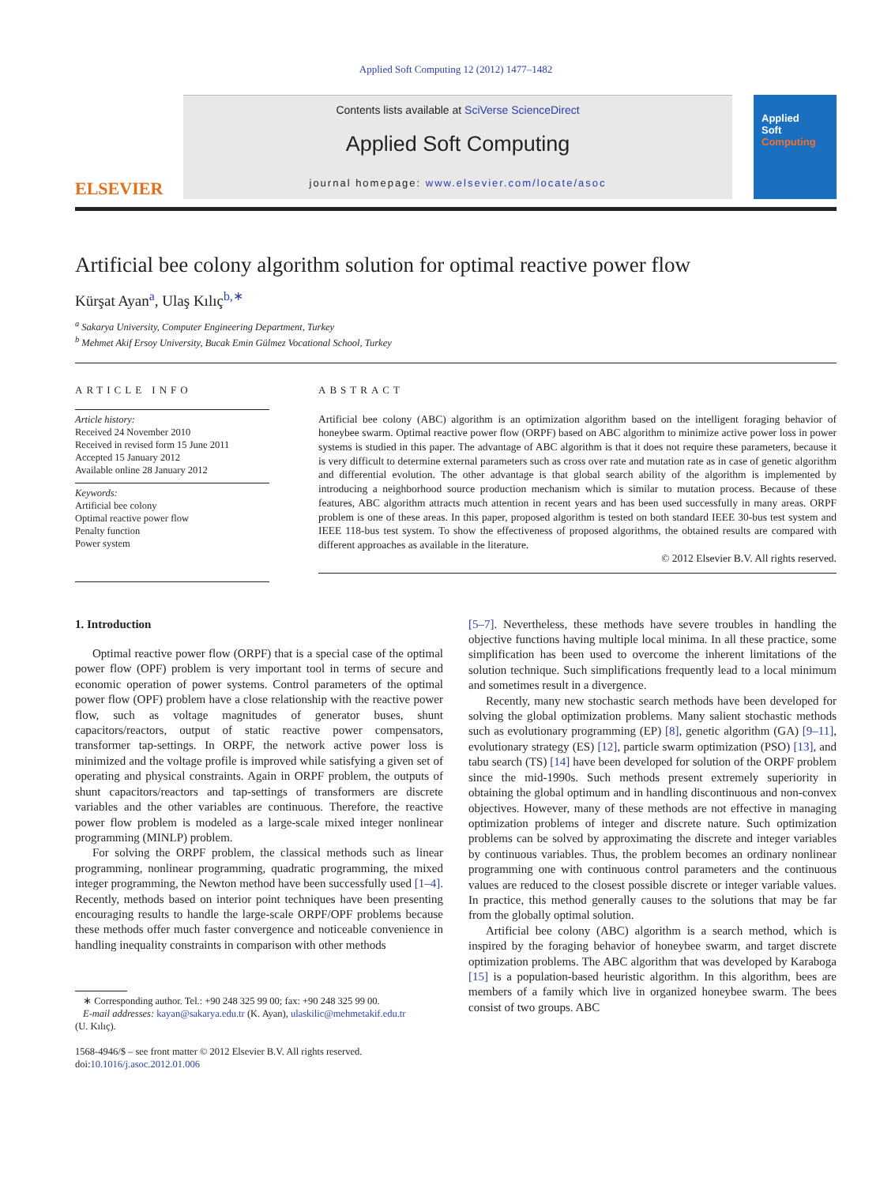Applied Soft Computing 12 (2012) 1477–1482
ELSEVIER
Contents lists available at SciVerse ScienceDirect
Applied Soft Computing
journal homepage: www.elsevier.com/locate/asoc
Applied
Soft
Computing
Artificial bee colony algorithm solution for optimal reactive power flow
Kürşat Ayan<sup>a</sup>, Ulaş Kılıç<sup>b,∗</sup>
<sup>a</sup> Sakarya University, Computer Engineering Department, Turkey
<sup>b</sup> Mehmet Akif Ersoy University, Bucak Emin Gülmez Vocational School, Turkey
ARTICLE INFO
Article history:
Received 24 November 2010
Received in revised form 15 June 2011
Accepted 15 January 2012
Available online 28 January 2012
Keywords:
Artificial bee colony
Optimal reactive power flow
Penalty function
Power system
ABSTRACT
Artificial bee colony (ABC) algorithm is an optimization algorithm based on the intelligent foraging behavior of honeybee swarm. Optimal reactive power flow (ORPF) based on ABC algorithm to minimize active power loss in power systems is studied in this paper. The advantage of ABC algorithm is that it does not require these parameters, because it is very difficult to determine external parameters such as cross over rate and mutation rate as in case of genetic algorithm and differential evolution. The other advantage is that global search ability of the algorithm is implemented by introducing a neighborhood source production mechanism which is similar to mutation process. Because of these features, ABC algorithm attracts much attention in recent years and has been used successfully in many areas. ORPF problem is one of these areas. In this paper, proposed algorithm is tested on both standard IEEE 30-bus test system and IEEE 118-bus test system. To show the effectiveness of proposed algorithms, the obtained results are compared with different approaches as available in the literature.
© 2012 Elsevier B.V. All rights reserved.
1. Introduction
Optimal reactive power flow (ORPF) that is a special case of the optimal power flow (OPF) problem is very important tool in terms of secure and economic operation of power systems. Control parameters of the optimal power flow (OPF) problem have a close relationship with the reactive power flow, such as voltage magnitudes of generator buses, shunt capacitors/reactors, output of static reactive power compensators, transformer tap-settings. In ORPF, the network active power loss is minimized and the voltage profile is improved while satisfying a given set of operating and physical constraints. Again in ORPF problem, the outputs of shunt capacitors/reactors and tap-settings of transformers are discrete variables and the other variables are continuous. Therefore, the reactive power flow problem is modeled as a large-scale mixed integer nonlinear programming (MINLP) problem.
For solving the ORPF problem, the classical methods such as linear programming, nonlinear programming, quadratic programming, the mixed integer programming, the Newton method have been successfully used [1–4]. Recently, methods based on interior point techniques have been presenting encouraging results to handle the large-scale ORPF/OPF problems because these methods offer much faster convergence and noticeable convenience in handling inequality constraints in comparison with other methods
∗ Corresponding author. Tel.: +90 248 325 99 00; fax: +90 248 325 99 00.
E-mail addresses: kayan@sakarya.edu.tr (K. Ayan), ulaskilic@mehmetakif.edu.tr
(U. Kılıç).
1568-4946/$ – see front matter © 2012 Elsevier B.V. All rights reserved.
doi:10.1016/j.asoc.2012.01.006
[5–7]. Nevertheless, these methods have severe troubles in handling the objective functions having multiple local minima. In all these practice, some simplification has been used to overcome the inherent limitations of the solution technique. Such simplifications frequently lead to a local minimum and sometimes result in a divergence.
Recently, many new stochastic search methods have been developed for solving the global optimization problems. Many salient stochastic methods such as evolutionary programming (EP) [8], genetic algorithm (GA) [9–11], evolutionary strategy (ES) [12], particle swarm optimization (PSO) [13], and tabu search (TS) [14] have been developed for solution of the ORPF problem since the mid-1990s. Such methods present extremely superiority in obtaining the global optimum and in handling discontinuous and non-convex objectives. However, many of these methods are not effective in managing optimization problems of integer and discrete nature. Such optimization problems can be solved by approximating the discrete and integer variables by continuous variables. Thus, the problem becomes an ordinary nonlinear programming one with continuous control parameters and the continuous values are reduced to the closest possible discrete or integer variable values. In practice, this method generally causes to the solutions that may be far from the globally optimal solution.
Artificial bee colony (ABC) algorithm is a search method, which is inspired by the foraging behavior of honeybee swarm, and target discrete optimization problems. The ABC algorithm that was developed by Karaboga [15] is a population-based heuristic algorithm. In this algorithm, bees are members of a family which live in organized honeybee swarm. The bees consist of two groups. ABC